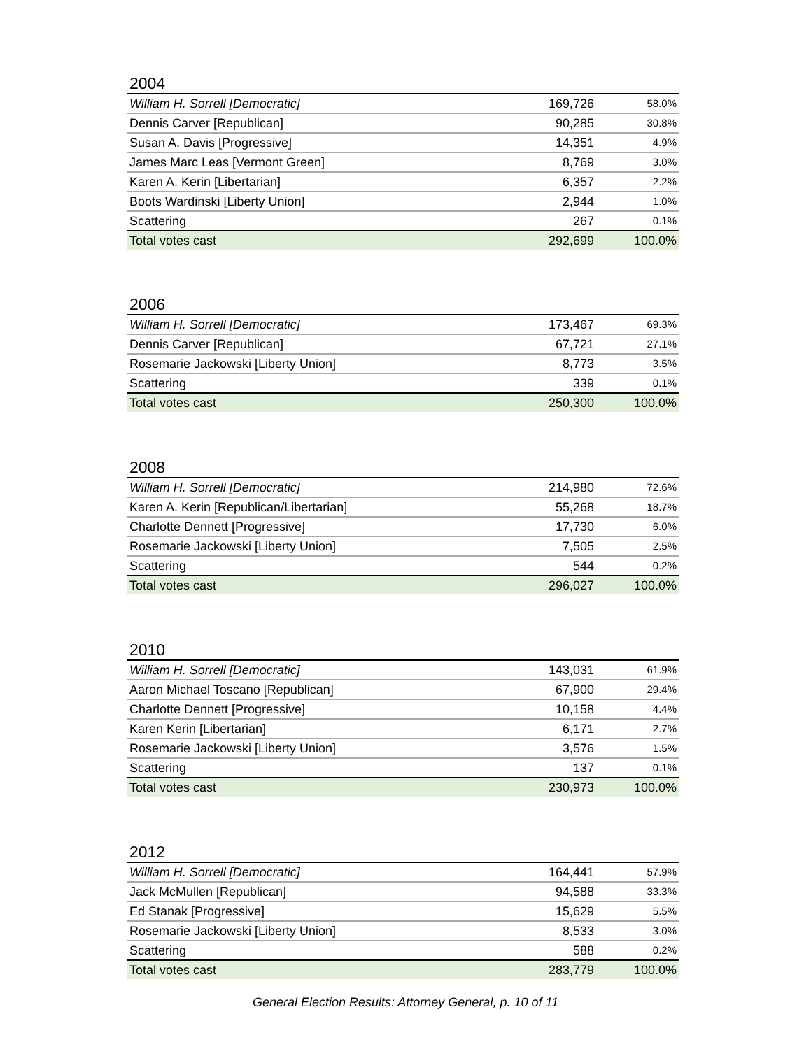2004
| William H. Sorrell [Democratic] | 169,726 | 58.0% |
| Dennis Carver [Republican] | 90,285 | 30.8% |
| Susan A. Davis [Progressive] | 14,351 | 4.9% |
| James Marc Leas [Vermont Green] | 8,769 | 3.0% |
| Karen A. Kerin [Libertarian] | 6,357 | 2.2% |
| Boots Wardinski [Liberty Union] | 2,944 | 1.0% |
| Scattering | 267 | 0.1% |
| Total votes cast | 292,699 | 100.0% |
2006
| William H. Sorrell [Democratic] | 173,467 | 69.3% |
| Dennis Carver [Republican] | 67,721 | 27.1% |
| Rosemarie Jackowski [Liberty Union] | 8,773 | 3.5% |
| Scattering | 339 | 0.1% |
| Total votes cast | 250,300 | 100.0% |
2008
| William H. Sorrell [Democratic] | 214,980 | 72.6% |
| Karen A. Kerin [Republican/Libertarian] | 55,268 | 18.7% |
| Charlotte Dennett [Progressive] | 17,730 | 6.0% |
| Rosemarie Jackowski [Liberty Union] | 7,505 | 2.5% |
| Scattering | 544 | 0.2% |
| Total votes cast | 296,027 | 100.0% |
2010
| William H. Sorrell [Democratic] | 143,031 | 61.9% |
| Aaron Michael Toscano [Republican] | 67,900 | 29.4% |
| Charlotte Dennett [Progressive] | 10,158 | 4.4% |
| Karen Kerin [Libertarian] | 6,171 | 2.7% |
| Rosemarie Jackowski [Liberty Union] | 3,576 | 1.5% |
| Scattering | 137 | 0.1% |
| Total votes cast | 230,973 | 100.0% |
2012
| William H. Sorrell [Democratic] | 164,441 | 57.9% |
| Jack McMullen [Republican] | 94,588 | 33.3% |
| Ed Stanak [Progressive] | 15,629 | 5.5% |
| Rosemarie Jackowski [Liberty Union] | 8,533 | 3.0% |
| Scattering | 588 | 0.2% |
| Total votes cast | 283,779 | 100.0% |
General Election Results: Attorney General, p. 10 of 11